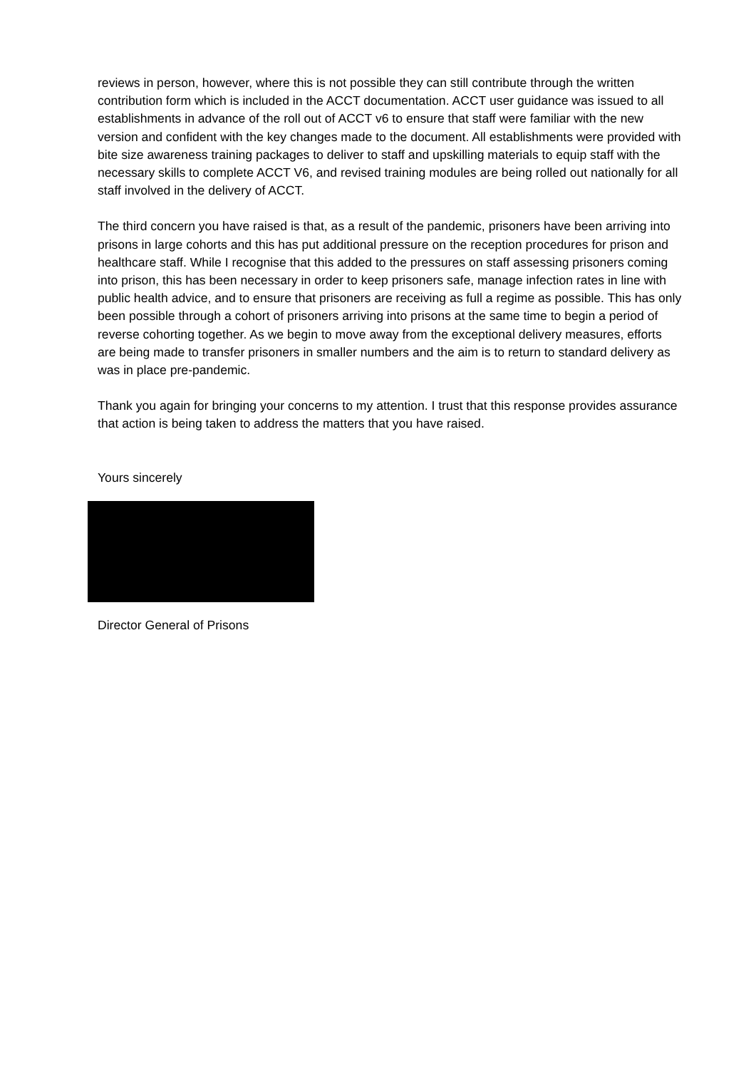reviews in person, however, where this is not possible they can still contribute through the written contribution form which is included in the ACCT documentation. ACCT user guidance was issued to all establishments in advance of the roll out of ACCT v6 to ensure that staff were familiar with the new version and confident with the key changes made to the document. All establishments were provided with bite size awareness training packages to deliver to staff and upskilling materials to equip staff with the necessary skills to complete ACCT V6, and revised training modules are being rolled out nationally for all staff involved in the delivery of ACCT.
The third concern you have raised is that, as a result of the pandemic, prisoners have been arriving into prisons in large cohorts and this has put additional pressure on the reception procedures for prison and healthcare staff. While I recognise that this added to the pressures on staff assessing prisoners coming into prison, this has been necessary in order to keep prisoners safe, manage infection rates in line with public health advice, and to ensure that prisoners are receiving as full a regime as possible. This has only been possible through a cohort of prisoners arriving into prisons at the same time to begin a period of reverse cohorting together. As we begin to move away from the exceptional delivery measures, efforts are being made to transfer prisoners in smaller numbers and the aim is to return to standard delivery as was in place pre-pandemic.
Thank you again for bringing your concerns to my attention. I trust that this response provides assurance that action is being taken to address the matters that you have raised.
Yours sincerely
Director General of Prisons